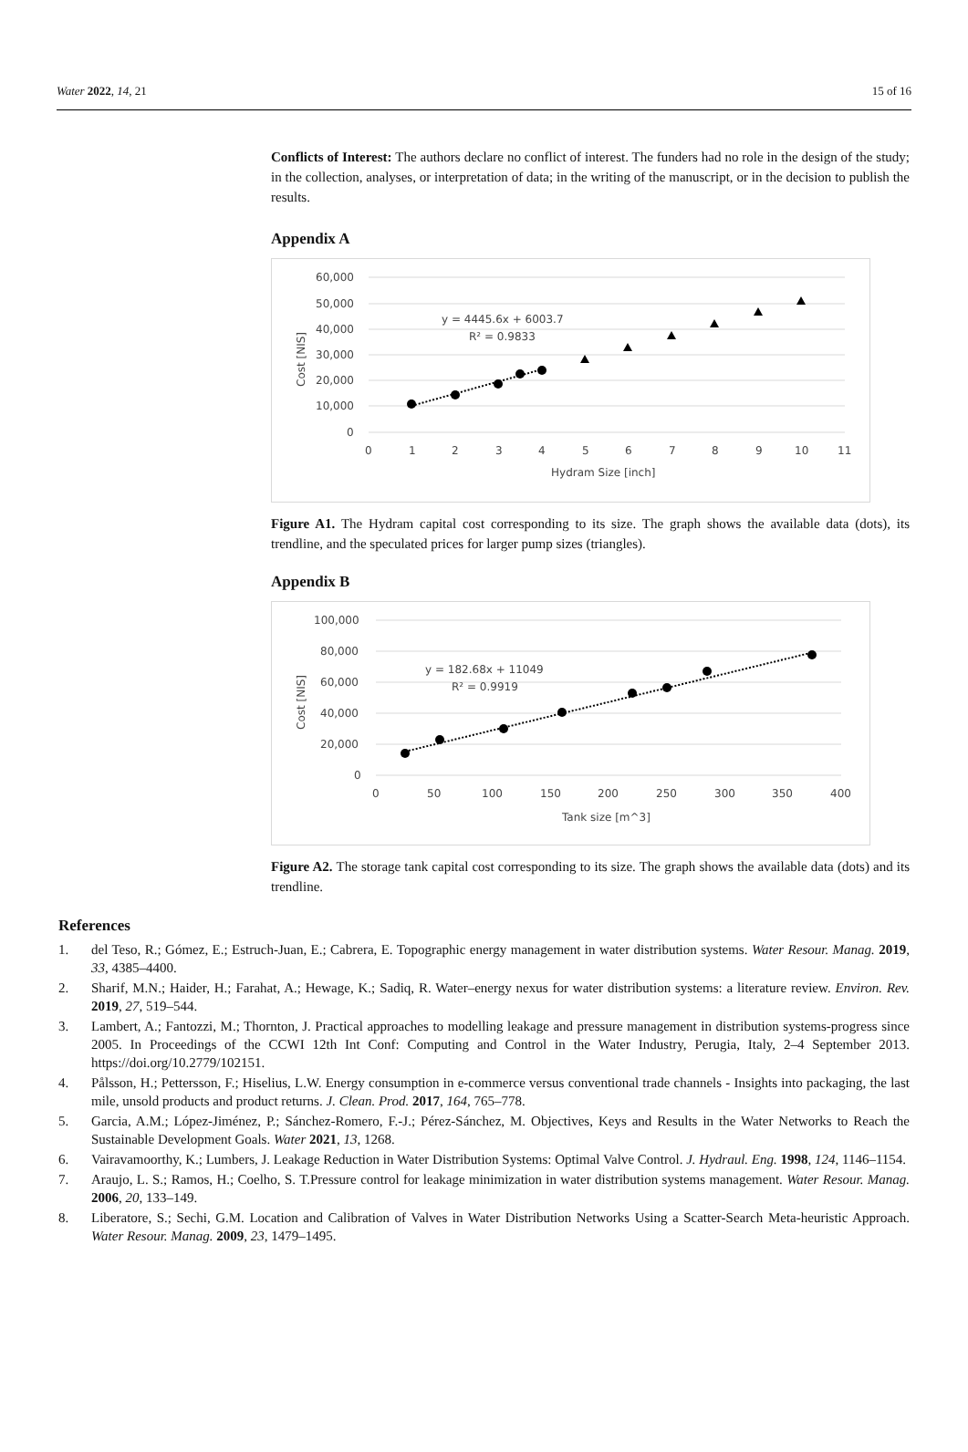Water 2022, 14, 21 15 of 16
Conflicts of Interest: The authors declare no conflict of interest. The funders had no role in the design of the study; in the collection, analyses, or interpretation of data; in the writing of the manuscript, or in the decision to publish the results.
Appendix A
60,000
50,000
40,000
30,000
20,000
10,000
0
0
1
2
3
4
5
6
7
8
9
10
11
Hydram Size [inch]
Cost [NIS]
y = 4445.6x + 6003.7
R² = 0.9833
Figure A1. The Hydram capital cost corresponding to its size. The graph shows the available data (dots), its trendline, and the speculated prices for larger pump sizes (triangles).
Appendix B
100,000
80,000
60,000
40,000
20,000
0
0
50
100
150
200
250
300
350
400
Tank size [m^3]
Cost [NIS]
y = 182.68x + 11049
R² = 0.9919
Figure A2. The storage tank capital cost corresponding to its size. The graph shows the available data (dots) and its trendline.
References
1. del Teso, R.; Gómez, E.; Estruch-Juan, E.; Cabrera, E. Topographic energy management in water distribution systems. Water Resour. Manag. 2019, 33, 4385–4400.
2. Sharif, M.N.; Haider, H.; Farahat, A.; Hewage, K.; Sadiq, R. Water–energy nexus for water distribution systems: a literature review. Environ. Rev. 2019, 27, 519–544.
3. Lambert, A.; Fantozzi, M.; Thornton, J. Practical approaches to modelling leakage and pressure management in distribution systems-progress since 2005. In Proceedings of the CCWI 12th Int Conf: Computing and Control in the Water Industry, Perugia, Italy, 2–4 September 2013. https://doi.org/10.2779/102151.
4. Pålsson, H.; Pettersson, F.; Hiselius, L.W. Energy consumption in e-commerce versus conventional trade channels - Insights into packaging, the last mile, unsold products and product returns. J. Clean. Prod. 2017, 164, 765–778.
5. Garcia, A.M.; López-Jiménez, P.; Sánchez-Romero, F.-J.; Pérez-Sánchez, M. Objectives, Keys and Results in the Water Networks to Reach the Sustainable Development Goals. Water 2021, 13, 1268.
6. Vairavamoorthy, K.; Lumbers, J. Leakage Reduction in Water Distribution Systems: Optimal Valve Control. J. Hydraul. Eng. 1998, 124, 1146–1154.
7. Araujo, L. S.; Ramos, H.; Coelho, S. T.Pressure control for leakage minimization in water distribution systems management. Water Resour. Manag. 2006, 20, 133–149.
8. Liberatore, S.; Sechi, G.M. Location and Calibration of Valves in Water Distribution Networks Using a Scatter-Search Meta-heuristic Approach. Water Resour. Manag. 2009, 23, 1479–1495.